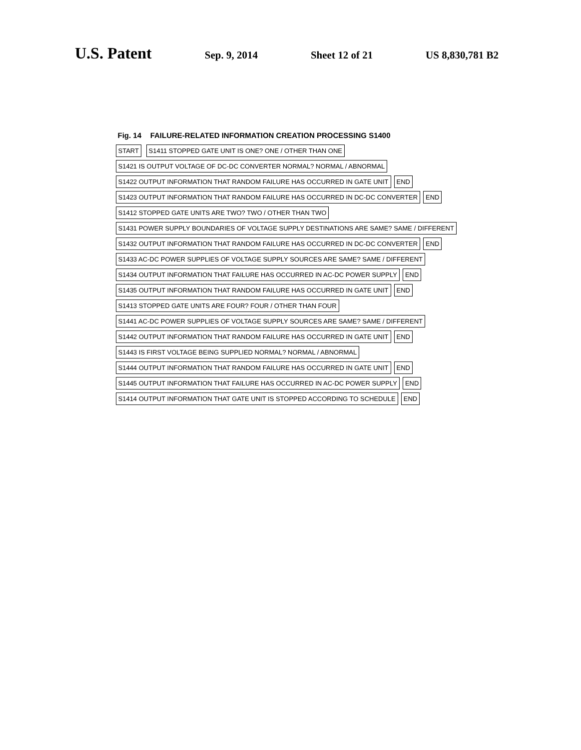U.S. Patent
Sep. 9, 2014 Sheet 12 of 21 US 8,830,781 B2
Fig. 14
FAILURE-RELATED INFORMATION CREATION PROCESSING S1400
START
S1411 STOPPED GATE UNIT IS ONE? ONE / OTHER THAN ONE
S1421 IS OUTPUT VOLTAGE OF DC-DC CONVERTER NORMAL? NORMAL / ABNORMAL
S1422 OUTPUT INFORMATION THAT RANDOM FAILURE HAS OCCURRED IN GATE UNIT
END
S1423 OUTPUT INFORMATION THAT RANDOM FAILURE HAS OCCURRED IN DC-DC CONVERTER
END
S1412 STOPPED GATE UNITS ARE TWO? TWO / OTHER THAN TWO
S1431 POWER SUPPLY BOUNDARIES OF VOLTAGE SUPPLY DESTINATIONS ARE SAME? SAME / DIFFERENT
S1432 OUTPUT INFORMATION THAT RANDOM FAILURE HAS OCCURRED IN DC-DC CONVERTER
END
S1433 AC-DC POWER SUPPLIES OF VOLTAGE SUPPLY SOURCES ARE SAME? SAME / DIFFERENT
S1434 OUTPUT INFORMATION THAT FAILURE HAS OCCURRED IN AC-DC POWER SUPPLY
END
S1435 OUTPUT INFORMATION THAT RANDOM FAILURE HAS OCCURRED IN GATE UNIT
END
S1413 STOPPED GATE UNITS ARE FOUR? FOUR / OTHER THAN FOUR
S1441 AC-DC POWER SUPPLIES OF VOLTAGE SUPPLY SOURCES ARE SAME? SAME / DIFFERENT
S1442 OUTPUT INFORMATION THAT RANDOM FAILURE HAS OCCURRED IN GATE UNIT
END
S1443 IS FIRST VOLTAGE BEING SUPPLIED NORMAL? NORMAL / ABNORMAL
S1444 OUTPUT INFORMATION THAT RANDOM FAILURE HAS OCCURRED IN GATE UNIT
END
S1445 OUTPUT INFORMATION THAT FAILURE HAS OCCURRED IN AC-DC POWER SUPPLY
END
S1414 OUTPUT INFORMATION THAT GATE UNIT IS STOPPED ACCORDING TO SCHEDULE
END